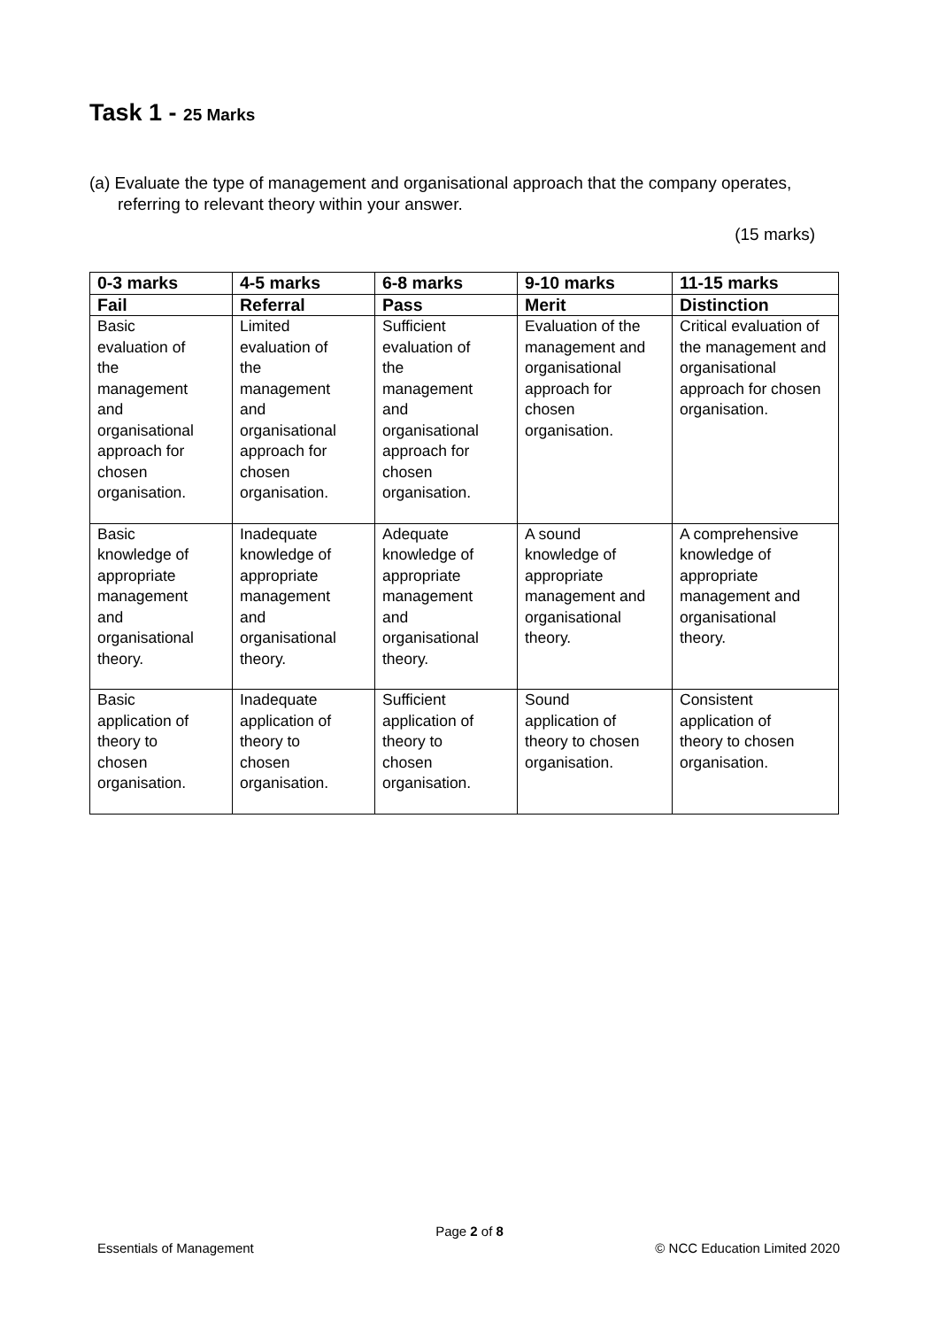Task 1 - 25 Marks
(a) Evaluate the type of management and organisational approach that the company operates, referring to relevant theory within your answer.
(15 marks)
| 0-3 marks | 4-5 marks | 6-8 marks | 9-10 marks | 11-15 marks |
| --- | --- | --- | --- | --- |
| Fail | Referral | Pass | Merit | Distinction |
| Basic evaluation of the management and organisational approach for chosen organisation. | Limited evaluation of the management and organisational approach for chosen organisation. | Sufficient evaluation of the management and organisational approach for chosen organisation. | Evaluation of the management and organisational approach for chosen organisation. | Critical evaluation of the management and organisational approach for chosen organisation. |
| Basic knowledge of appropriate management and organisational theory. | Inadequate knowledge of appropriate management and organisational theory. | Adequate knowledge of appropriate management and organisational theory. | A sound knowledge of appropriate management and organisational theory. | A comprehensive knowledge of appropriate management and organisational theory. |
| Basic application of theory to chosen organisation. | Inadequate application of theory to chosen organisation. | Sufficient application of theory to chosen organisation. | Sound application of theory to chosen organisation. | Consistent application of theory to chosen organisation. |
Page 2 of 8
Essentials of Management © NCC Education Limited 2020